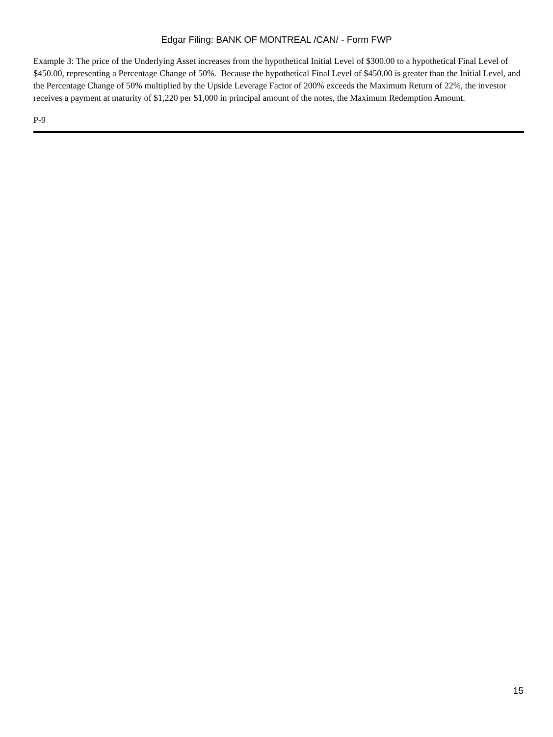Edgar Filing: BANK OF MONTREAL /CAN/ - Form FWP
Example 3: The price of the Underlying Asset increases from the hypothetical Initial Level of $300.00 to a hypothetical Final Level of $450.00, representing a Percentage Change of 50%. Because the hypothetical Final Level of $450.00 is greater than the Initial Level, and the Percentage Change of 50% multiplied by the Upside Leverage Factor of 200% exceeds the Maximum Return of 22%, the investor receives a payment at maturity of $1,220 per $1,000 in principal amount of the notes, the Maximum Redemption Amount.
P-9
15